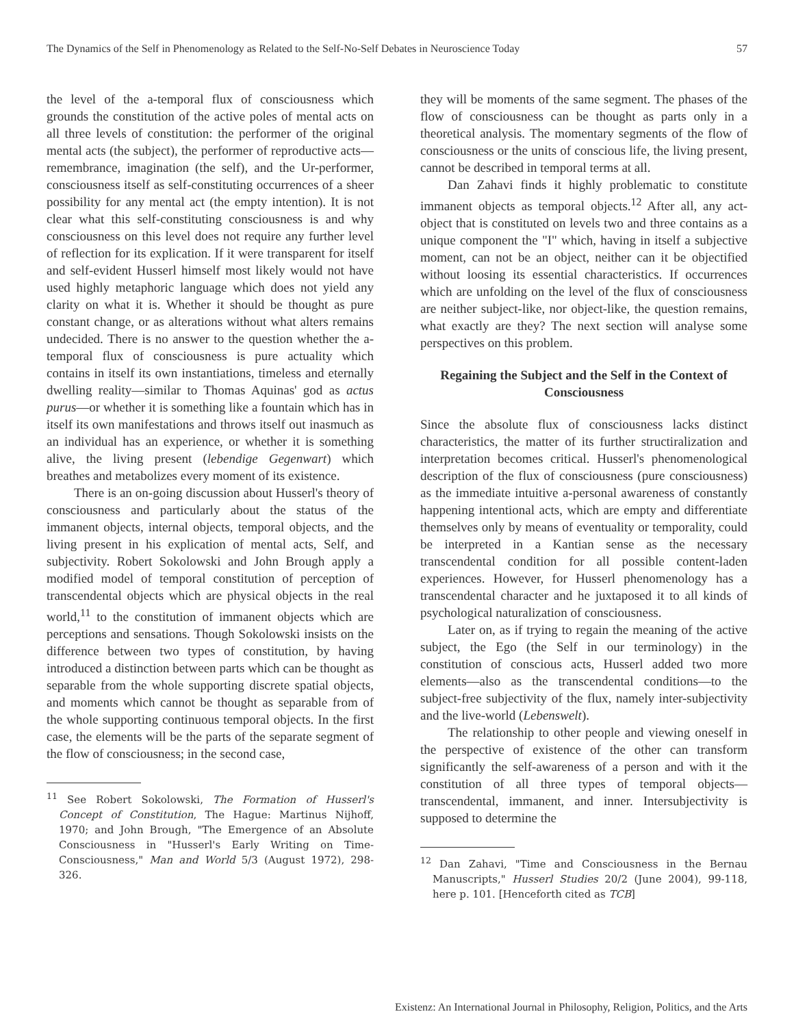The Dynamics of the Self in Phenomenology as Related to the Self-No-Self Debates in Neuroscience Today 57
the level of the a-temporal flux of consciousness which grounds the constitution of the active poles of mental acts on all three levels of constitution: the performer of the original mental acts (the subject), the performer of reproductive acts—remembrance, imagination (the self), and the Ur-performer, consciousness itself as self-constituting occurrences of a sheer possibility for any mental act (the empty intention). It is not clear what this self-constituting consciousness is and why consciousness on this level does not require any further level of reflection for its explication. If it were transparent for itself and self-evident Husserl himself most likely would not have used highly metaphoric language which does not yield any clarity on what it is. Whether it should be thought as pure constant change, or as alterations without what alters remains undecided. There is no answer to the question whether the a-temporal flux of consciousness is pure actuality which contains in itself its own instantiations, timeless and eternally dwelling reality—similar to Thomas Aquinas' god as actus purus—or whether it is something like a fountain which has in itself its own manifestations and throws itself out inasmuch as an individual has an experience, or whether it is something alive, the living present (lebendige Gegenwart) which breathes and metabolizes every moment of its existence.
There is an on-going discussion about Husserl's theory of consciousness and particularly about the status of the immanent objects, internal objects, temporal objects, and the living present in his explication of mental acts, Self, and subjectivity. Robert Sokolowski and John Brough apply a modified model of temporal constitution of perception of transcendental objects which are physical objects in the real world,<sup>11</sup> to the constitution of immanent objects which are perceptions and sensations. Though Sokolowski insists on the difference between two types of constitution, by having introduced a distinction between parts which can be thought as separable from the whole supporting discrete spatial objects, and moments which cannot be thought as separable from of the whole supporting continuous temporal objects. In the first case, the elements will be the parts of the separate segment of the flow of consciousness; in the second case,
<sup>11</sup> See Robert Sokolowski, The Formation of Husserl's Concept of Constitution, The Hague: Martinus Nijhoff, 1970; and John Brough, "The Emergence of an Absolute Consciousness in "Husserl's Early Writing on Time-Consciousness," Man and World 5/3 (August 1972), 298-326.
they will be moments of the same segment. The phases of the flow of consciousness can be thought as parts only in a theoretical analysis. The momentary segments of the flow of consciousness or the units of conscious life, the living present, cannot be described in temporal terms at all.
Dan Zahavi finds it highly problematic to constitute immanent objects as temporal objects.<sup>12</sup> After all, any act-object that is constituted on levels two and three contains as a unique component the "I" which, having in itself a subjective moment, can not be an object, neither can it be objectified without loosing its essential characteristics. If occurrences which are unfolding on the level of the flux of consciousness are neither subject-like, nor object-like, the question remains, what exactly are they? The next section will analyse some perspectives on this problem.
Regaining the Subject and the Self in the Context of Consciousness
Since the absolute flux of consciousness lacks distinct characteristics, the matter of its further structiralization and interpretation becomes critical. Husserl's phenomenological description of the flux of consciousness (pure consciousness) as the immediate intuitive a-personal awareness of constantly happening intentional acts, which are empty and differentiate themselves only by means of eventuality or temporality, could be interpreted in a Kantian sense as the necessary transcendental condition for all possible content-laden experiences. However, for Husserl phenomenology has a transcendental character and he juxtaposed it to all kinds of psychological naturalization of consciousness.
Later on, as if trying to regain the meaning of the active subject, the Ego (the Self in our terminology) in the constitution of conscious acts, Husserl added two more elements—also as the transcendental conditions—to the subject-free subjectivity of the flux, namely inter-subjectivity and the live-world (Lebenswelt).
The relationship to other people and viewing oneself in the perspective of existence of the other can transform significantly the self-awareness of a person and with it the constitution of all three types of temporal objects—transcendental, immanent, and inner. Intersubjectivity is supposed to determine the
<sup>12</sup> Dan Zahavi, "Time and Consciousness in the Bernau Manuscripts," Husserl Studies 20/2 (June 2004), 99-118, here p. 101. [Henceforth cited as TCB]
Existenz: An International Journal in Philosophy, Religion, Politics, and the Arts